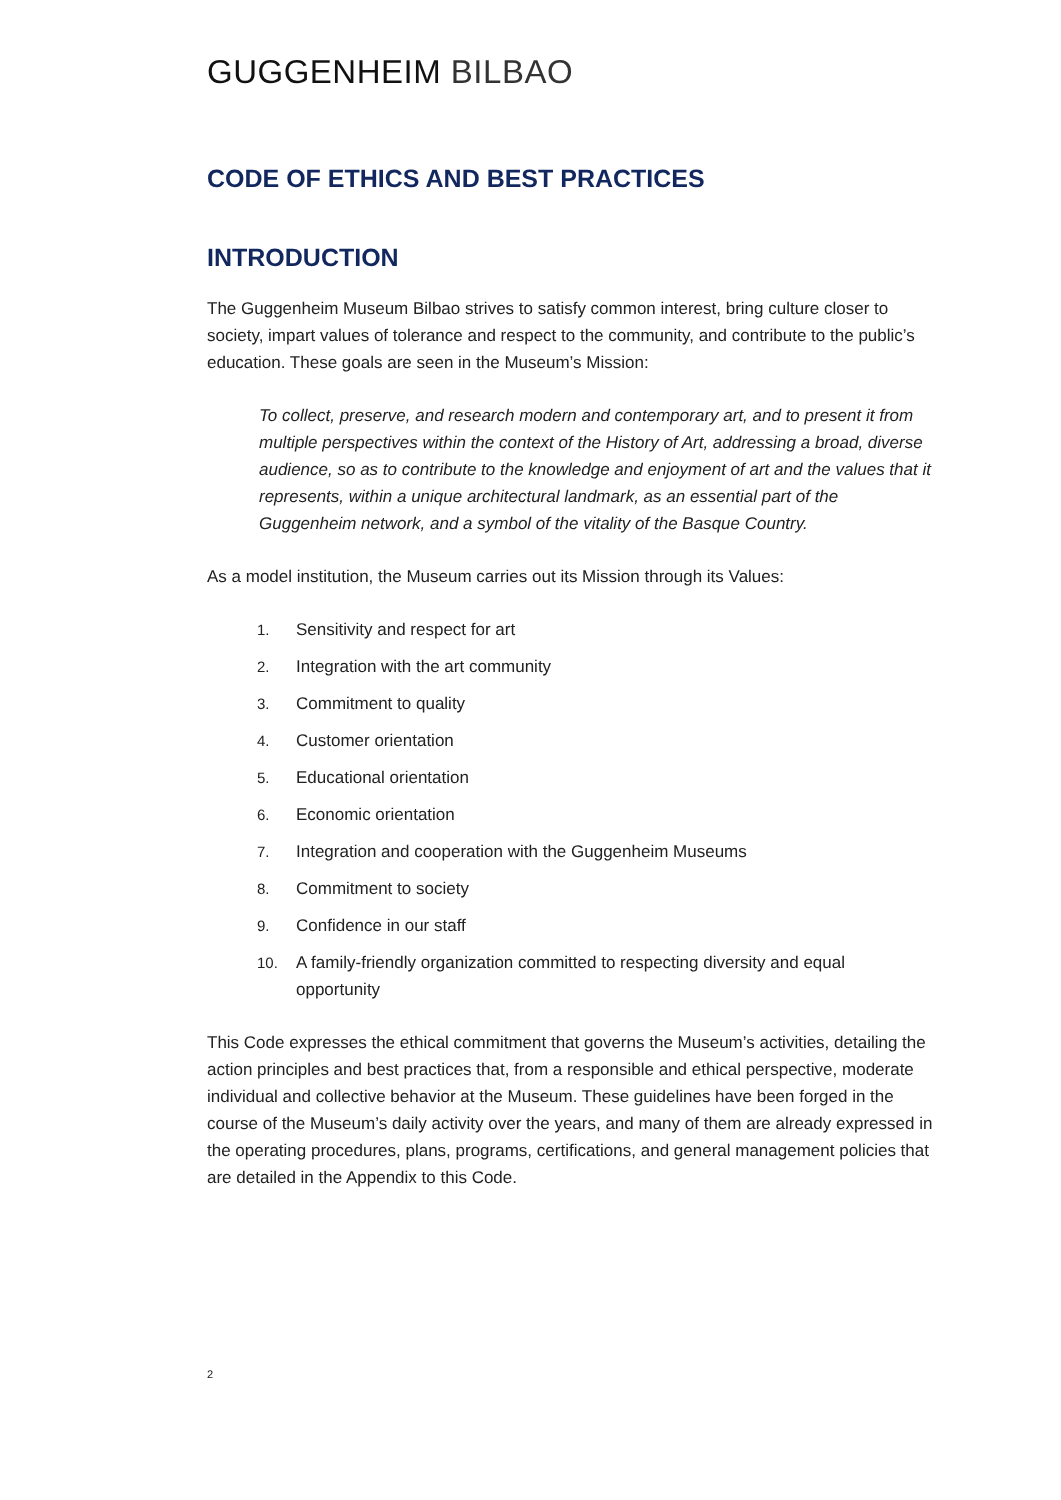GUGGENHEIM BILBAO
CODE OF ETHICS AND BEST PRACTICES
INTRODUCTION
The Guggenheim Museum Bilbao strives to satisfy common interest, bring culture closer to society, impart values of tolerance and respect to the community, and contribute to the public’s education. These goals are seen in the Museum’s Mission:
To collect, preserve, and research modern and contemporary art, and to present it from multiple perspectives within the context of the History of Art, addressing a broad, diverse audience, so as to contribute to the knowledge and enjoyment of art and the values that it represents, within a unique architectural landmark, as an essential part of the Guggenheim network, and a symbol of the vitality of the Basque Country.
As a model institution, the Museum carries out its Mission through its Values:
1. Sensitivity and respect for art
2. Integration with the art community
3. Commitment to quality
4. Customer orientation
5. Educational orientation
6. Economic orientation
7. Integration and cooperation with the Guggenheim Museums
8. Commitment to society
9. Confidence in our staff
10. A family-friendly organization committed to respecting diversity and equal opportunity
This Code expresses the ethical commitment that governs the Museum’s activities, detailing the action principles and best practices that, from a responsible and ethical perspective, moderate individual and collective behavior at the Museum. These guidelines have been forged in the course of the Museum’s daily activity over the years, and many of them are already expressed in the operating procedures, plans, programs, certifications, and general management policies that are detailed in the Appendix to this Code.
2